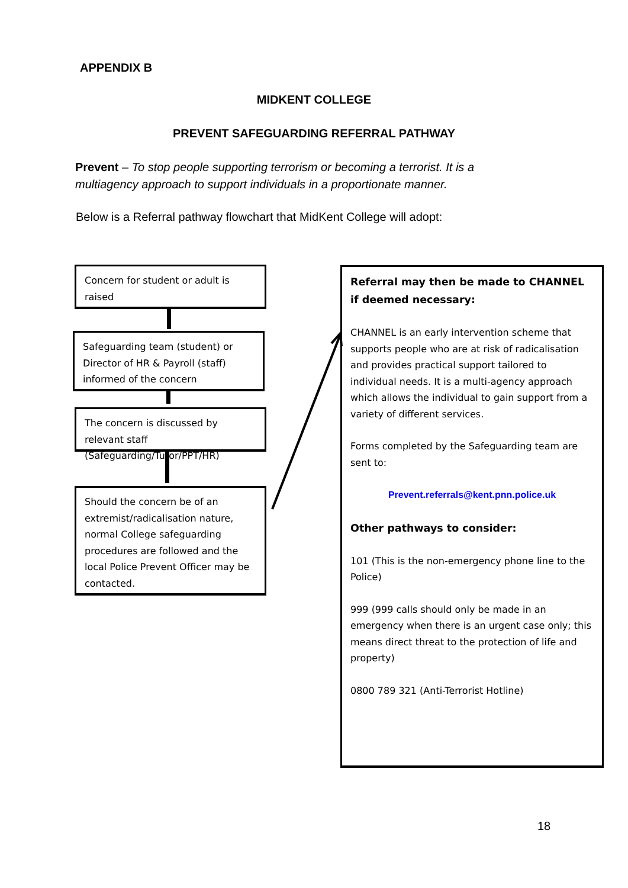APPENDIX B
MIDKENT COLLEGE
PREVENT SAFEGUARDING REFERRAL PATHWAY
Prevent – To stop people supporting terrorism or becoming a terrorist. It is a multiagency approach to support individuals in a proportionate manner.
Below is a Referral pathway flowchart that MidKent College will adopt:
Concern for student or adult is raised
Safeguarding team (student) or Director of HR & Payroll (staff) informed of the concern
The concern is discussed by relevant staff (Safeguarding/Tutor/PPT/HR)
Should the concern be of an extremist/radicalisation nature, normal College safeguarding procedures are followed and the local Police Prevent Officer may be contacted.
Referral may then be made to CHANNEL if deemed necessary:
CHANNEL is an early intervention scheme that supports people who are at risk of radicalisation and provides practical support tailored to individual needs. It is a multi-agency approach which allows the individual to gain support from a variety of different services.
Forms completed by the Safeguarding team are sent to:
Prevent.referrals@kent.pnn.police.uk
Other pathways to consider:
101 (This is the non-emergency phone line to the Police)
999 (999 calls should only be made in an emergency when there is an urgent case only; this means direct threat to the protection of life and property)
0800 789 321 (Anti-Terrorist Hotline)
18